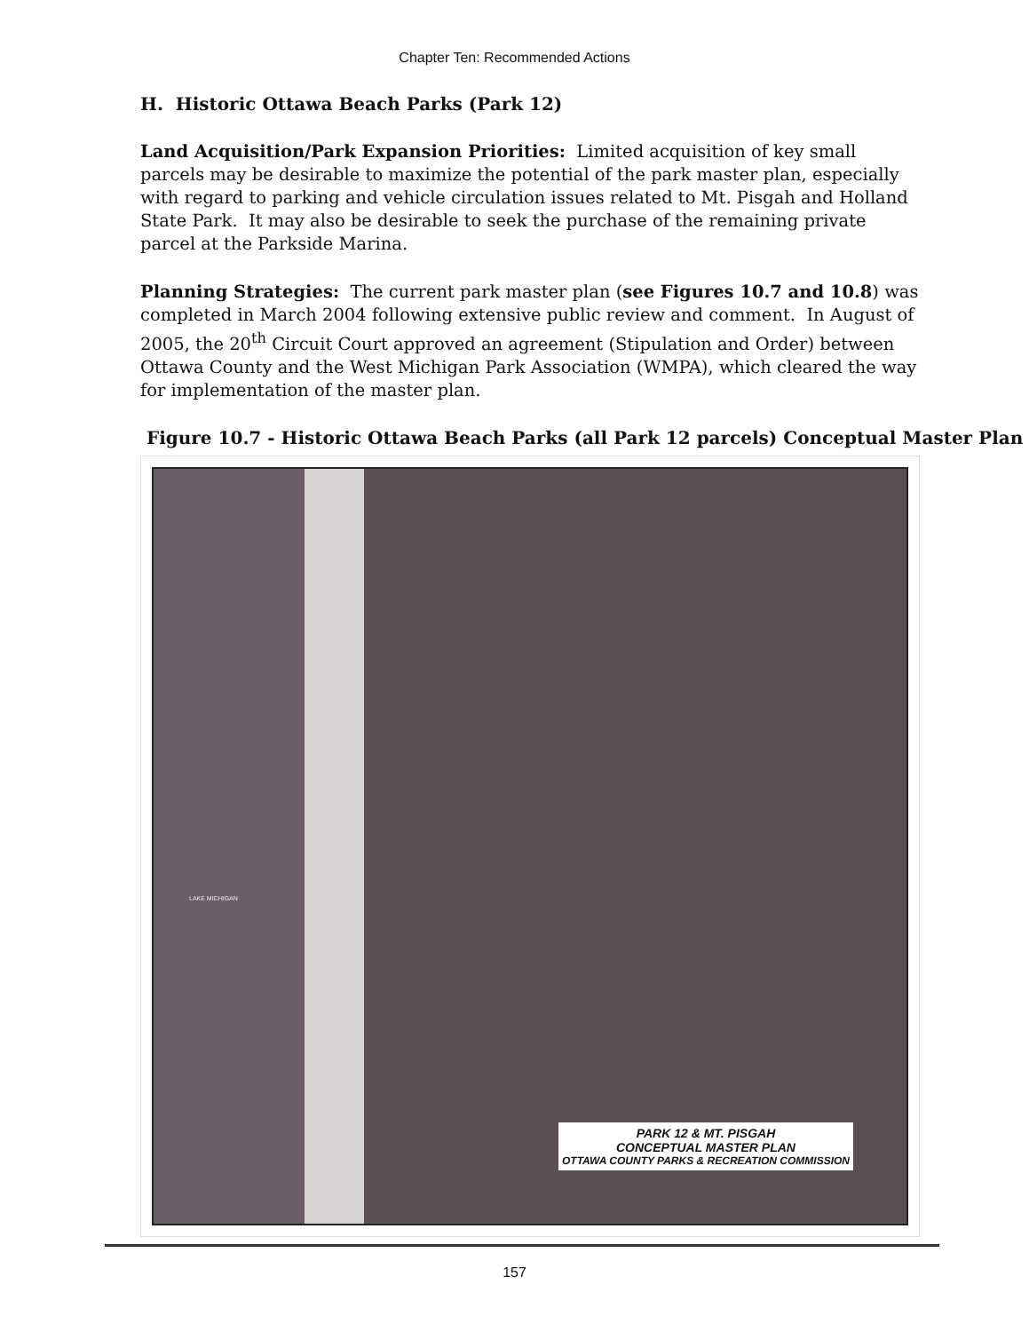Chapter Ten: Recommended Actions
H. Historic Ottawa Beach Parks (Park 12)
Land Acquisition/Park Expansion Priorities: Limited acquisition of key small parcels may be desirable to maximize the potential of the park master plan, especially with regard to parking and vehicle circulation issues related to Mt. Pisgah and Holland State Park. It may also be desirable to seek the purchase of the remaining private parcel at the Parkside Marina.
Planning Strategies: The current park master plan (see Figures 10.7 and 10.8) was completed in March 2004 following extensive public review and comment. In August of 2005, the 20<sup>th</sup> Circuit Court approved an agreement (Stipulation and Order) between Ottawa County and the West Michigan Park Association (WMPA), which cleared the way for implementation of the master plan.
Figure 10.7 - Historic Ottawa Beach Parks (all Park 12 parcels) Conceptual Master Plan
LAKE MICHIGAN
PARK 12 & MT. PISGAH
CONCEPTUAL MASTER PLAN
OTTAWA COUNTY PARKS & RECREATION COMMISSION
157